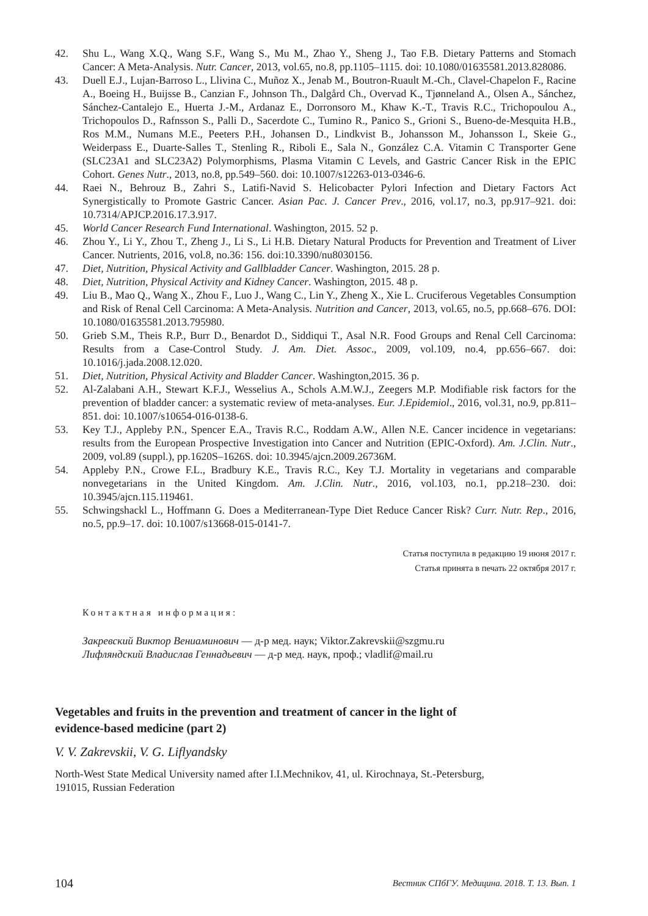42. Shu L., Wang X.Q., Wang S.F., Wang S., Mu M., Zhao Y., Sheng J., Tao F.B. Dietary Patterns and Stomach Cancer: A Meta-Analysis. Nutr. Cancer, 2013, vol.65, no.8, pp.1105–1115. doi: 10.1080/01635581.2013.828086.
43. Duell E.J., Lujan-Barroso L., Llivina C., Muñoz X., Jenab M., Boutron-Ruault M.-Ch., Clavel-Chapelon F., Racine A., Boeing H., Buijsse B., Canzian F., Johnson Th., Dalgård Ch., Overvad K., Tjønneland A., Olsen A., Sánchez, Sánchez-Cantalejo E., Huerta J.-M., Ardanaz E., Dorronsoro M., Khaw K.-T., Travis R.C., Trichopoulou A., Trichopoulos D., Rafnsson S., Palli D., Sacerdote C., Tumino R., Panico S., Grioni S., Bueno-de-Mesquita H.B., Ros M.M., Numans M.E., Peeters P.H., Johansen D., Lindkvist B., Johansson M., Johansson I., Skeie G., Weiderpass E., Duarte-Salles T., Stenling R., Riboli E., Sala N., González C.A. Vitamin C Transporter Gene (SLC23A1 and SLC23A2) Polymorphisms, Plasma Vitamin C Levels, and Gastric Cancer Risk in the EPIC Cohort. Genes Nutr., 2013, no.8, pp.549–560. doi: 10.1007/s12263-013-0346-6.
44. Raei N., Behrouz B., Zahri S., Latifi-Navid S. Helicobacter Pylori Infection and Dietary Factors Act Synergistically to Promote Gastric Cancer. Asian Pac. J. Cancer Prev., 2016, vol.17, no.3, pp.917–921. doi: 10.7314/APJCP.2016.17.3.917.
45. World Cancer Research Fund International. Washington, 2015. 52 p.
46. Zhou Y., Li Y., Zhou T., Zheng J., Li S., Li H.B. Dietary Natural Products for Prevention and Treatment of Liver Cancer. Nutrients, 2016, vol.8, no.36: 156. doi:10.3390/nu8030156.
47. Diet, Nutrition, Physical Activity and Gallbladder Cancer. Washington, 2015. 28 p.
48. Diet, Nutrition, Physical Activity and Kidney Cancer. Washington, 2015. 48 p.
49. Liu B., Mao Q., Wang X., Zhou F., Luo J., Wang C., Lin Y., Zheng X., Xie L. Cruciferous Vegetables Consumption and Risk of Renal Cell Carcinoma: A Meta-Analysis. Nutrition and Cancer, 2013, vol.65, no.5, pp.668–676. DOI: 10.1080/01635581.2013.795980.
50. Grieb S.M., Theis R.P., Burr D., Benardot D., Siddiqui T., Asal N.R. Food Groups and Renal Cell Carcinoma: Results from a Case-Control Study. J. Am. Diet. Assoc., 2009, vol.109, no.4, pp.656–667. doi: 10.1016/j.jada.2008.12.020.
51. Diet, Nutrition, Physical Activity and Bladder Cancer. Washington,2015. 36 p.
52. Al-Zalabani A.H., Stewart K.F.J., Wesselius A., Schols A.M.W.J., Zeegers M.P. Modifiable risk factors for the prevention of bladder cancer: a systematic review of meta-analyses. Eur. J.Epidemiol., 2016, vol.31, no.9, pp.811–851. doi: 10.1007/s10654-016-0138-6.
53. Key T.J., Appleby P.N., Spencer E.A., Travis R.C., Roddam A.W., Allen N.E. Cancer incidence in vegetarians: results from the European Prospective Investigation into Cancer and Nutrition (EPIC-Oxford). Am. J.Clin. Nutr., 2009, vol.89 (suppl.), pp.1620S–1626S. doi: 10.3945/ajcn.2009.26736M.
54. Appleby P.N., Crowe F.L., Bradbury K.E., Travis R.C., Key T.J. Mortality in vegetarians and comparable nonvegetarians in the United Kingdom. Am. J.Clin. Nutr., 2016, vol.103, no.1, pp.218–230. doi: 10.3945/ajcn.115.119461.
55. Schwingshackl L., Hoffmann G. Does a Mediterranean-Type Diet Reduce Cancer Risk? Curr. Nutr. Rep., 2016, no.5, pp.9–17. doi: 10.1007/s13668-015-0141-7.
Статья поступила в редакцию 19 июня 2017 г.
Статья принята в печать 22 октября 2017 г.
Контактная информация:
Закревский Виктор Вениаминович — д-р мед. наук; Viktor.Zakrevskii@szgmu.ru
Лифляндский Владислав Геннадьевич — д-р мед. наук, проф.; vladlif@mail.ru
Vegetables and fruits in the prevention and treatment of cancer in the light of
evidence-based medicine (part 2)
V. V. Zakrevskii, V. G. Liflyandsky
North-West State Medical University named after I.I.Mechnikov, 41, ul. Kirochnaya, St.-Petersburg,
191015, Russian Federation
104 Вестник СПбГУ. Медицина. 2018. Т. 13. Вып. 1